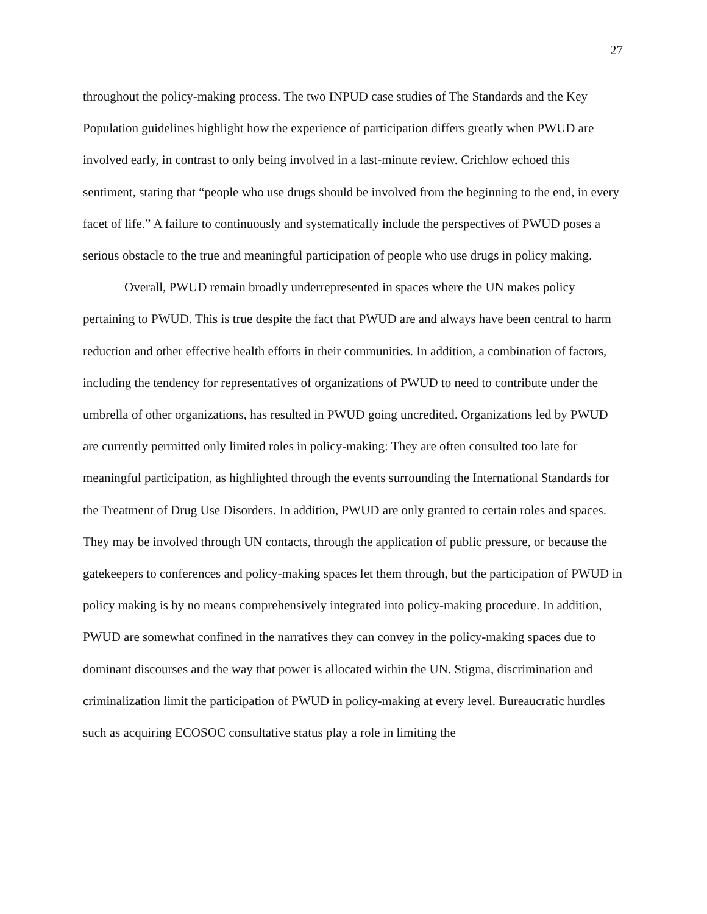27
throughout the policy-making process. The two INPUD case studies of The Standards and the Key Population guidelines highlight how the experience of participation differs greatly when PWUD are involved early, in contrast to only being involved in a last-minute review. Crichlow echoed this sentiment, stating that “people who use drugs should be involved from the beginning to the end, in every facet of life.” A failure to continuously and systematically include the perspectives of PWUD poses a serious obstacle to the true and meaningful participation of people who use drugs in policy making.
Overall, PWUD remain broadly underrepresented in spaces where the UN makes policy pertaining to PWUD. This is true despite the fact that PWUD are and always have been central to harm reduction and other effective health efforts in their communities. In addition, a combination of factors, including the tendency for representatives of organizations of PWUD to need to contribute under the umbrella of other organizations, has resulted in PWUD going uncredited. Organizations led by PWUD are currently permitted only limited roles in policy-making: They are often consulted too late for meaningful participation, as highlighted through the events surrounding the International Standards for the Treatment of Drug Use Disorders. In addition, PWUD are only granted to certain roles and spaces. They may be involved through UN contacts, through the application of public pressure, or because the gatekeepers to conferences and policy-making spaces let them through, but the participation of PWUD in policy making is by no means comprehensively integrated into policy-making procedure. In addition, PWUD are somewhat confined in the narratives they can convey in the policy-making spaces due to dominant discourses and the way that power is allocated within the UN. Stigma, discrimination and criminalization limit the participation of PWUD in policy-making at every level. Bureaucratic hurdles such as acquiring ECOSOC consultative status play a role in limiting the